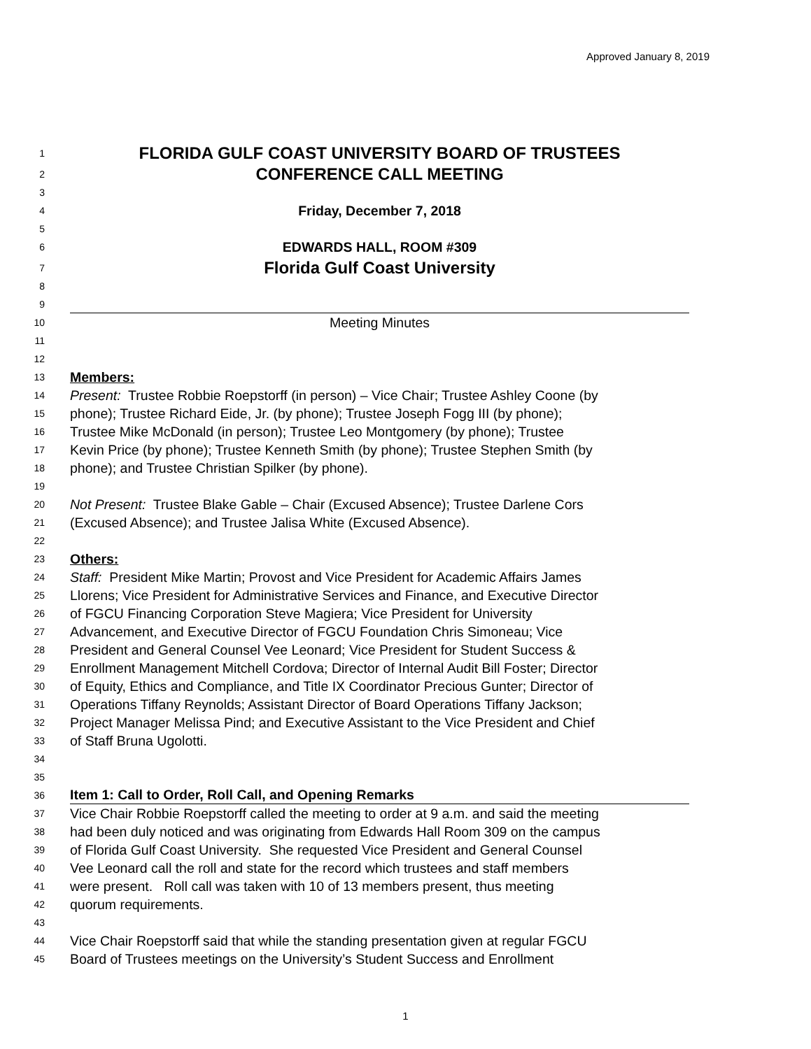Approved January 8, 2019
1 FLORIDA GULF COAST UNIVERSITY BOARD OF TRUSTEES
2 CONFERENCE CALL MEETING
3
4 Friday, December 7, 2018
5
6 EDWARDS HALL, ROOM #309
7 Florida Gulf Coast University
8
9
10 Meeting Minutes
11
12
13 Members:
14 Present: Trustee Robbie Roepstorff (in person) – Vice Chair; Trustee Ashley Coone (by
15 phone); Trustee Richard Eide, Jr. (by phone); Trustee Joseph Fogg III (by phone);
16 Trustee Mike McDonald (in person); Trustee Leo Montgomery (by phone); Trustee
17 Kevin Price (by phone); Trustee Kenneth Smith (by phone); Trustee Stephen Smith (by
18 phone); and Trustee Christian Spilker (by phone).
19
20 Not Present: Trustee Blake Gable – Chair (Excused Absence); Trustee Darlene Cors
21 (Excused Absence); and Trustee Jalisa White (Excused Absence).
22
23 Others:
24 Staff: President Mike Martin; Provost and Vice President for Academic Affairs James
25 Llorens; Vice President for Administrative Services and Finance, and Executive Director
26 of FGCU Financing Corporation Steve Magiera; Vice President for University
27 Advancement, and Executive Director of FGCU Foundation Chris Simoneau; Vice
28 President and General Counsel Vee Leonard; Vice President for Student Success &
29 Enrollment Management Mitchell Cordova; Director of Internal Audit Bill Foster; Director
30 of Equity, Ethics and Compliance, and Title IX Coordinator Precious Gunter; Director of
31 Operations Tiffany Reynolds; Assistant Director of Board Operations Tiffany Jackson;
32 Project Manager Melissa Pind; and Executive Assistant to the Vice President and Chief
33 of Staff Bruna Ugolotti.
34
35
36 Item 1: Call to Order, Roll Call, and Opening Remarks
37 Vice Chair Robbie Roepstorff called the meeting to order at 9 a.m. and said the meeting
38 had been duly noticed and was originating from Edwards Hall Room 309 on the campus
39 of Florida Gulf Coast University. She requested Vice President and General Counsel
40 Vee Leonard call the roll and state for the record which trustees and staff members
41 were present. Roll call was taken with 10 of 13 members present, thus meeting
42 quorum requirements.
43
44 Vice Chair Roepstorff said that while the standing presentation given at regular FGCU
45 Board of Trustees meetings on the University’s Student Success and Enrollment
1